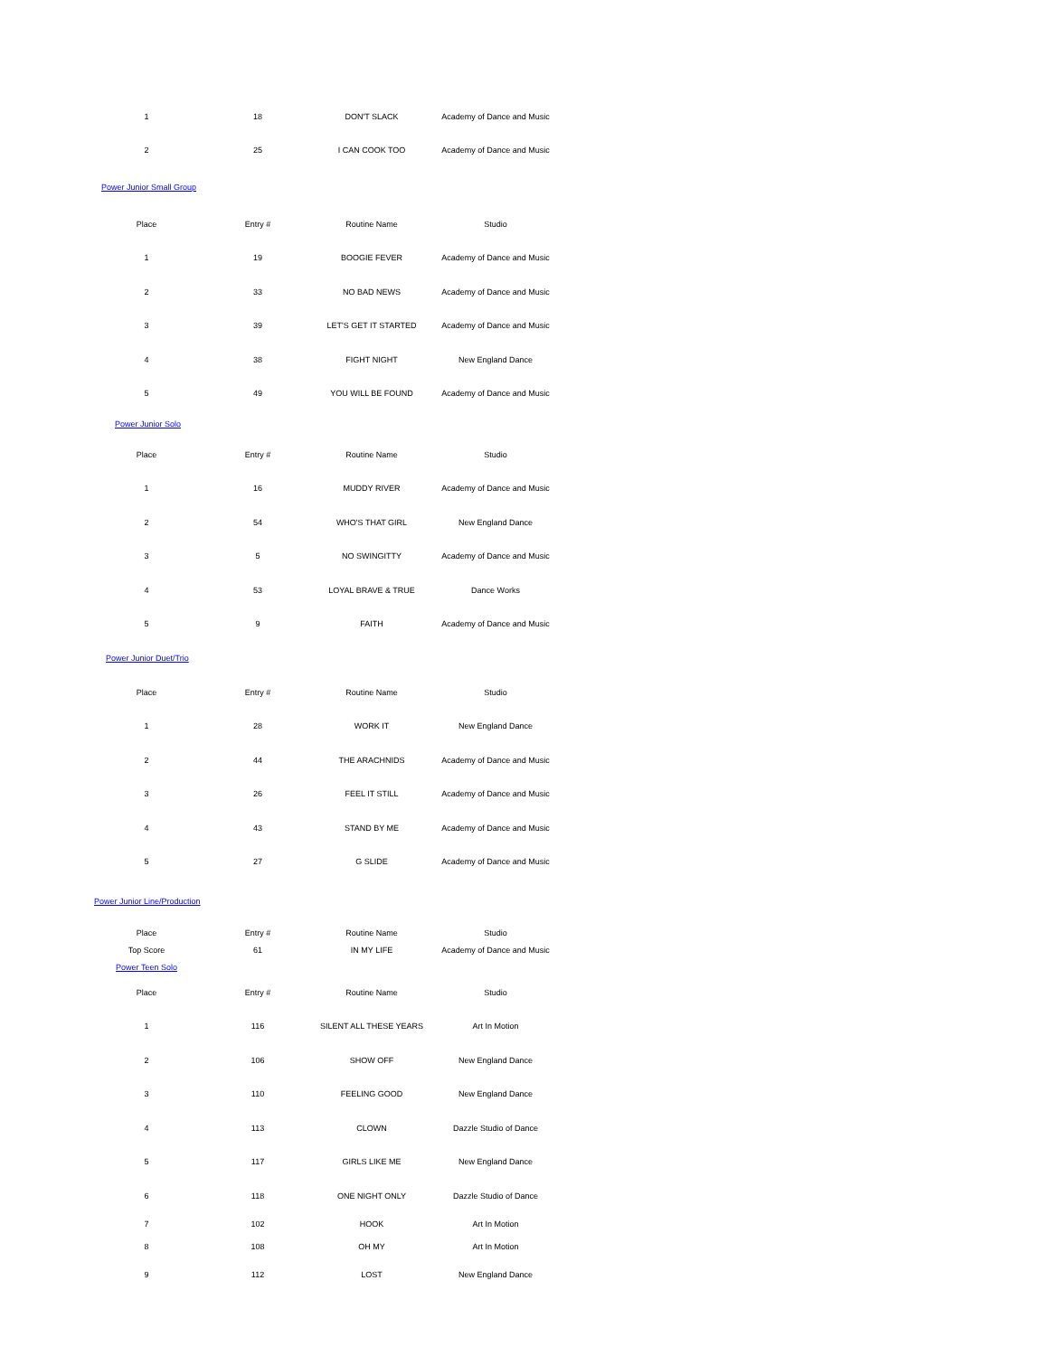| 1 | 18 | DON'T SLACK | Academy of Dance and Music |
| 2 | 25 | I CAN COOK TOO | Academy of Dance and Music |
| Power Junior Small Group | | | |
| Place | Entry # | Routine Name | Studio |
| 1 | 19 | BOOGIE FEVER | Academy of Dance and Music |
| 2 | 33 | NO BAD NEWS | Academy of Dance and Music |
| 3 | 39 | LET'S GET IT STARTED | Academy of Dance and Music |
| 4 | 38 | FIGHT NIGHT | New England Dance |
| 5 | 49 | YOU WILL BE FOUND | Academy of Dance and Music |
| Power Junior Solo | | | |
| Place | Entry # | Routine Name | Studio |
| 1 | 16 | MUDDY RIVER | Academy of Dance and Music |
| 2 | 54 | WHO'S THAT GIRL | New England Dance |
| 3 | 5 | NO SWINGITTY | Academy of Dance and Music |
| 4 | 53 | LOYAL BRAVE & TRUE | Dance Works |
| 5 | 9 | FAITH | Academy of Dance and Music |
| Power Junior Duet/Trio | | | |
| Place | Entry # | Routine Name | Studio |
| 1 | 28 | WORK IT | New England Dance |
| 2 | 44 | THE ARACHNIDS | Academy of Dance and Music |
| 3 | 26 | FEEL IT STILL | Academy of Dance and Music |
| 4 | 43 | STAND BY ME | Academy of Dance and Music |
| 5 | 27 | G SLIDE | Academy of Dance and Music |
| Power Junior Line/Production | | | |
| Place | Entry # | Routine Name | Studio |
| Top Score | 61 | IN MY LIFE | Academy of Dance and Music |
| Power Teen Solo | | | |
| Place | Entry # | Routine Name | Studio |
| 1 | 116 | SILENT ALL THESE YEARS | Art In Motion |
| 2 | 106 | SHOW OFF | New England Dance |
| 3 | 110 | FEELING GOOD | New England Dance |
| 4 | 113 | CLOWN | Dazzle Studio of Dance |
| 5 | 117 | GIRLS LIKE ME | New England Dance |
| 6 | 118 | ONE NIGHT ONLY | Dazzle Studio of Dance |
| 7 | 102 | HOOK | Art In Motion |
| 8 | 108 | OH MY | Art In Motion |
| 9 | 112 | LOST | New England Dance |